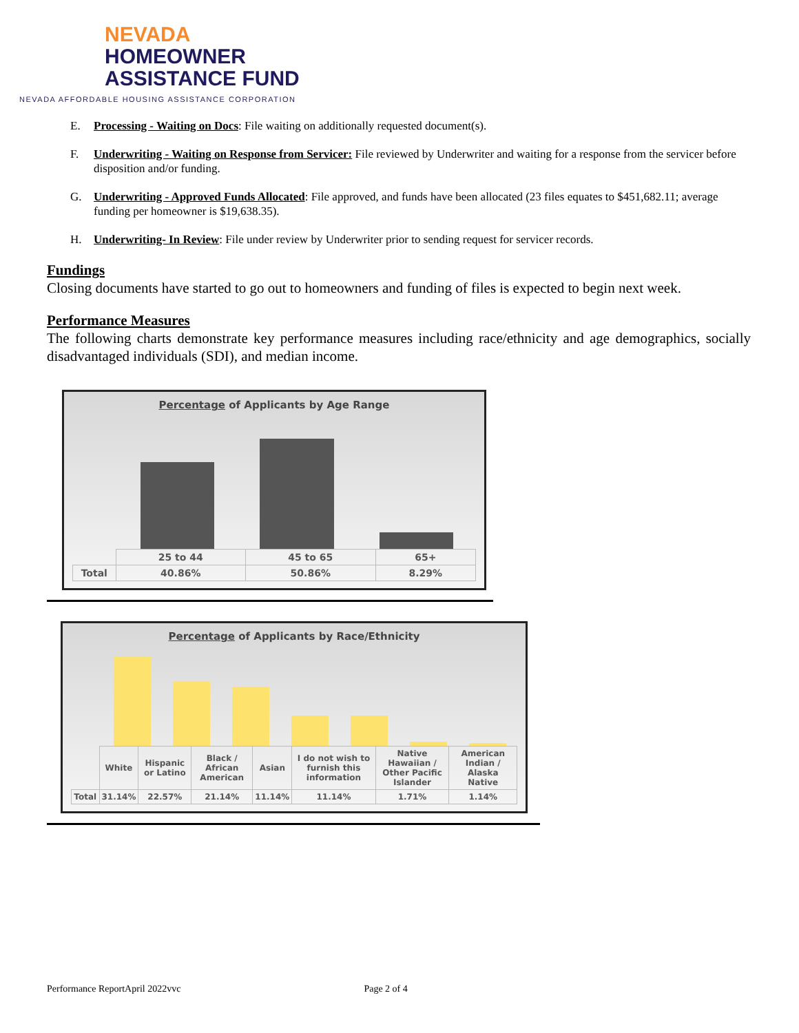NEVADA
HOMEOWNER
ASSISTANCE FUND
NEVADA AFFORDABLE HOUSING ASSISTANCE CORPORATION
E. Processing - Waiting on Docs: File waiting on additionally requested document(s).
F. Underwriting - Waiting on Response from Servicer: File reviewed by Underwriter and waiting for a response from the servicer before disposition and/or funding.
G. Underwriting - Approved Funds Allocated: File approved, and funds have been allocated (23 files equates to $451,682.11; average funding per homeowner is $19,638.35).
H. Underwriting- In Review: File under review by Underwriter prior to sending request for servicer records.
Fundings
Closing documents have started to go out to homeowners and funding of files is expected to begin next week.
Performance Measures
The following charts demonstrate key performance measures including race/ethnicity and age demographics, socially disadvantaged individuals (SDI), and median income.
Percentage of Applicants by Age Range
| | 25 to 44 | 45 to 65 | 65+ |
| Total | 40.86% | 50.86% | 8.29% |
Percentage of Applicants by Race/Ethnicity
| | White | Hispanic or Latino | Black / African American | Asian | I do not wish to furnish this information | Native Hawaiian / Other Pacific Islander | American Indian / Alaska Native |
| Total | 31.14% | 22.57% | 21.14% | 11.14% | 11.14% | 1.71% | 1.14% |
Performance ReportApril 2022vvc Page 2 of 4